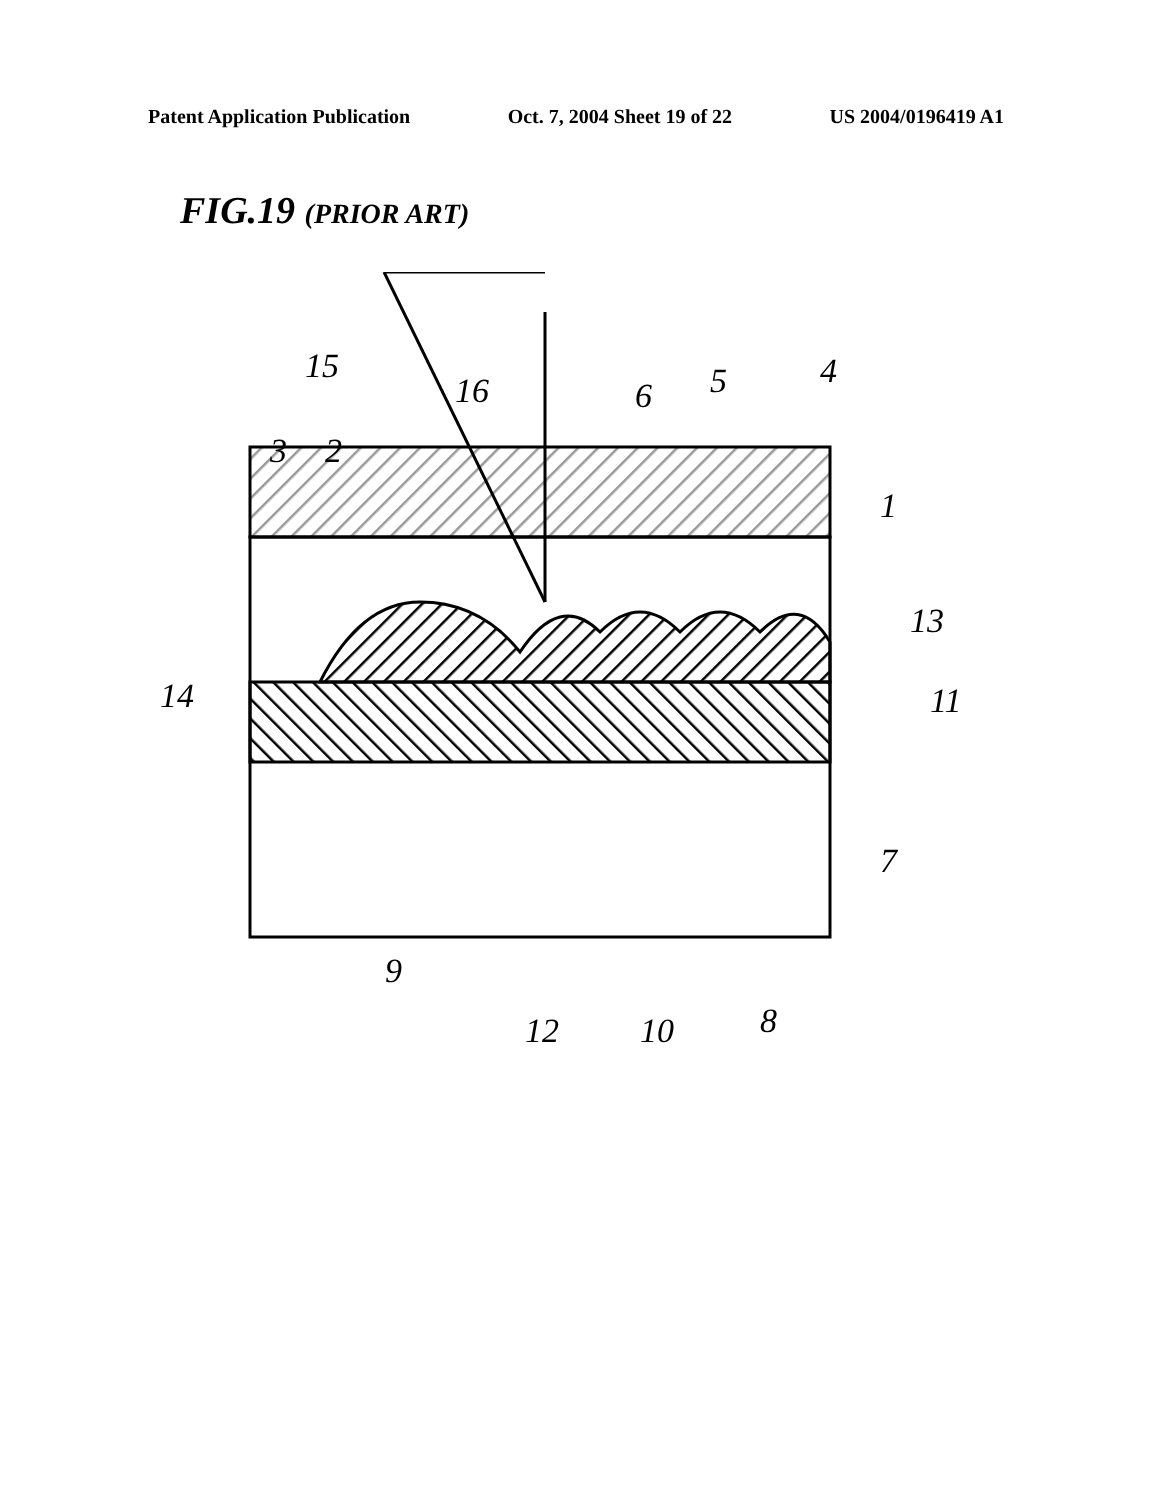Patent Application Publication Oct. 7, 2004 Sheet 19 of 22 US 2004/0196419 A1
FIG.19 (PRIOR ART)
15
16
6
5
4
3
2
1
14
13
11
7
9
12
10
8